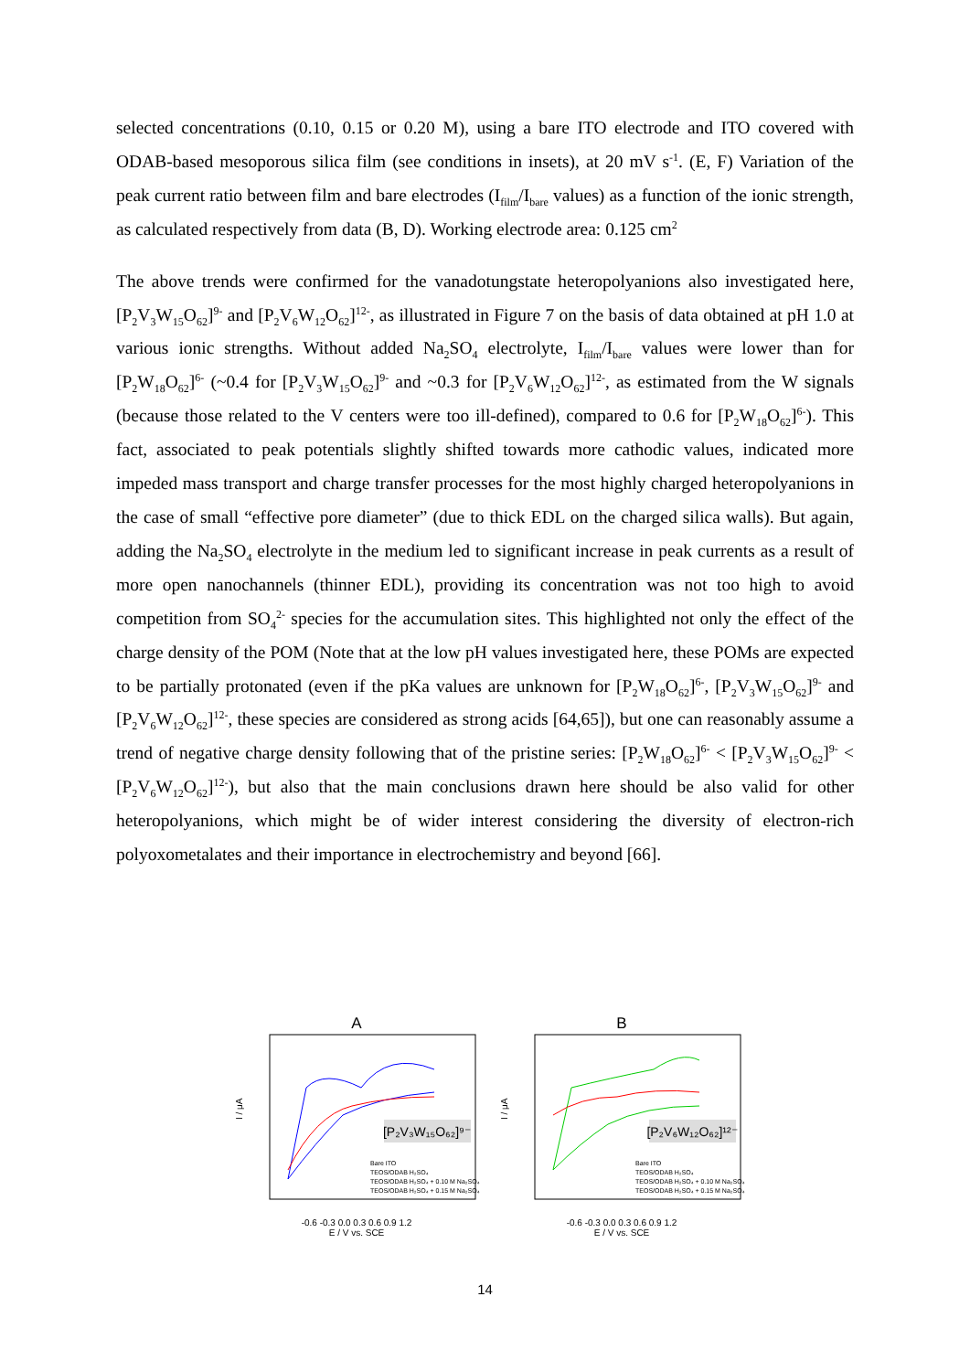selected concentrations (0.10, 0.15 or 0.20 M), using a bare ITO electrode and ITO covered with ODAB-based mesoporous silica film (see conditions in insets), at 20 mV s<sup>-1</sup>. (E, F) Variation of the peak current ratio between film and bare electrodes (I<sub>film</sub>/I<sub>bare</sub> values) as a function of the ionic strength, as calculated respectively from data (B, D). Working electrode area: 0.125 cm<sup>2</sup>
The above trends were confirmed for the vanadotungstate heteropolyanions also investigated here, [P<sub>2</sub>V<sub>3</sub>W<sub>15</sub>O<sub>62</sub>]<sup>9-</sup> and [P<sub>2</sub>V<sub>6</sub>W<sub>12</sub>O<sub>62</sub>]<sup>12-</sup>, as illustrated in Figure 7 on the basis of data obtained at pH 1.0 at various ionic strengths. Without added Na<sub>2</sub>SO<sub>4</sub> electrolyte, I<sub>film</sub>/I<sub>bare</sub> values were lower than for [P<sub>2</sub>W<sub>18</sub>O<sub>62</sub>]<sup>6-</sup> (~0.4 for [P<sub>2</sub>V<sub>3</sub>W<sub>15</sub>O<sub>62</sub>]<sup>9-</sup> and ~0.3 for [P<sub>2</sub>V<sub>6</sub>W<sub>12</sub>O<sub>62</sub>]<sup>12-</sup>, as estimated from the W signals (because those related to the V centers were too ill-defined), compared to 0.6 for [P<sub>2</sub>W<sub>18</sub>O<sub>62</sub>]<sup>6-</sup>). This fact, associated to peak potentials slightly shifted towards more cathodic values, indicated more impeded mass transport and charge transfer processes for the most highly charged heteropolyanions in the case of small “effective pore diameter” (due to thick EDL on the charged silica walls). But again, adding the Na<sub>2</sub>SO<sub>4</sub> electrolyte in the medium led to significant increase in peak currents as a result of more open nanochannels (thinner EDL), providing its concentration was not too high to avoid competition from SO<sub>4</sub><sup>2-</sup> species for the accumulation sites. This highlighted not only the effect of the charge density of the POM (Note that at the low pH values investigated here, these POMs are expected to be partially protonated (even if the pKa values are unknown for [P<sub>2</sub>W<sub>18</sub>O<sub>62</sub>]<sup>6-</sup>, [P<sub>2</sub>V<sub>3</sub>W<sub>15</sub>O<sub>62</sub>]<sup>9-</sup> and [P<sub>2</sub>V<sub>6</sub>W<sub>12</sub>O<sub>62</sub>]<sup>12-</sup>, these species are considered as strong acids [64,65]), but one can reasonably assume a trend of negative charge density following that of the pristine series: [P<sub>2</sub>W<sub>18</sub>O<sub>62</sub>]<sup>6-</sup> < [P<sub>2</sub>V<sub>3</sub>W<sub>15</sub>O<sub>62</sub>]<sup>9-</sup> < [P<sub>2</sub>V<sub>6</sub>W<sub>12</sub>O<sub>62</sub>]<sup>12-</sup>), but also that the main conclusions drawn here should be also valid for other heteropolyanions, which might be of wider interest considering the diversity of electron-rich polyoxometalates and their importance in electrochemistry and beyond [66].
A
[P₂V₃W₁₅O₆₂]⁹⁻
I / μA
Bare ITO
TEOS/ODAB H₂SO₄
TEOS/ODAB H₂SO₄ + 0.10 M Na₂SO₄
TEOS/ODAB H₂SO₄ + 0.15 M Na₂SO₄
-0.6 -0.3 0.0 0.3 0.6 0.9 1.2
E / V vs. SCE
B
[P₂V₆W₁₂O₆₂]¹²⁻
I / μA
Bare ITO
TEOS/ODAB H₂SO₄
TEOS/ODAB H₂SO₄ + 0.10 M Na₂SO₄
TEOS/ODAB H₂SO₄ + 0.15 M Na₂SO₄
-0.6 -0.3 0.0 0.3 0.6 0.9 1.2
E / V vs. SCE
14